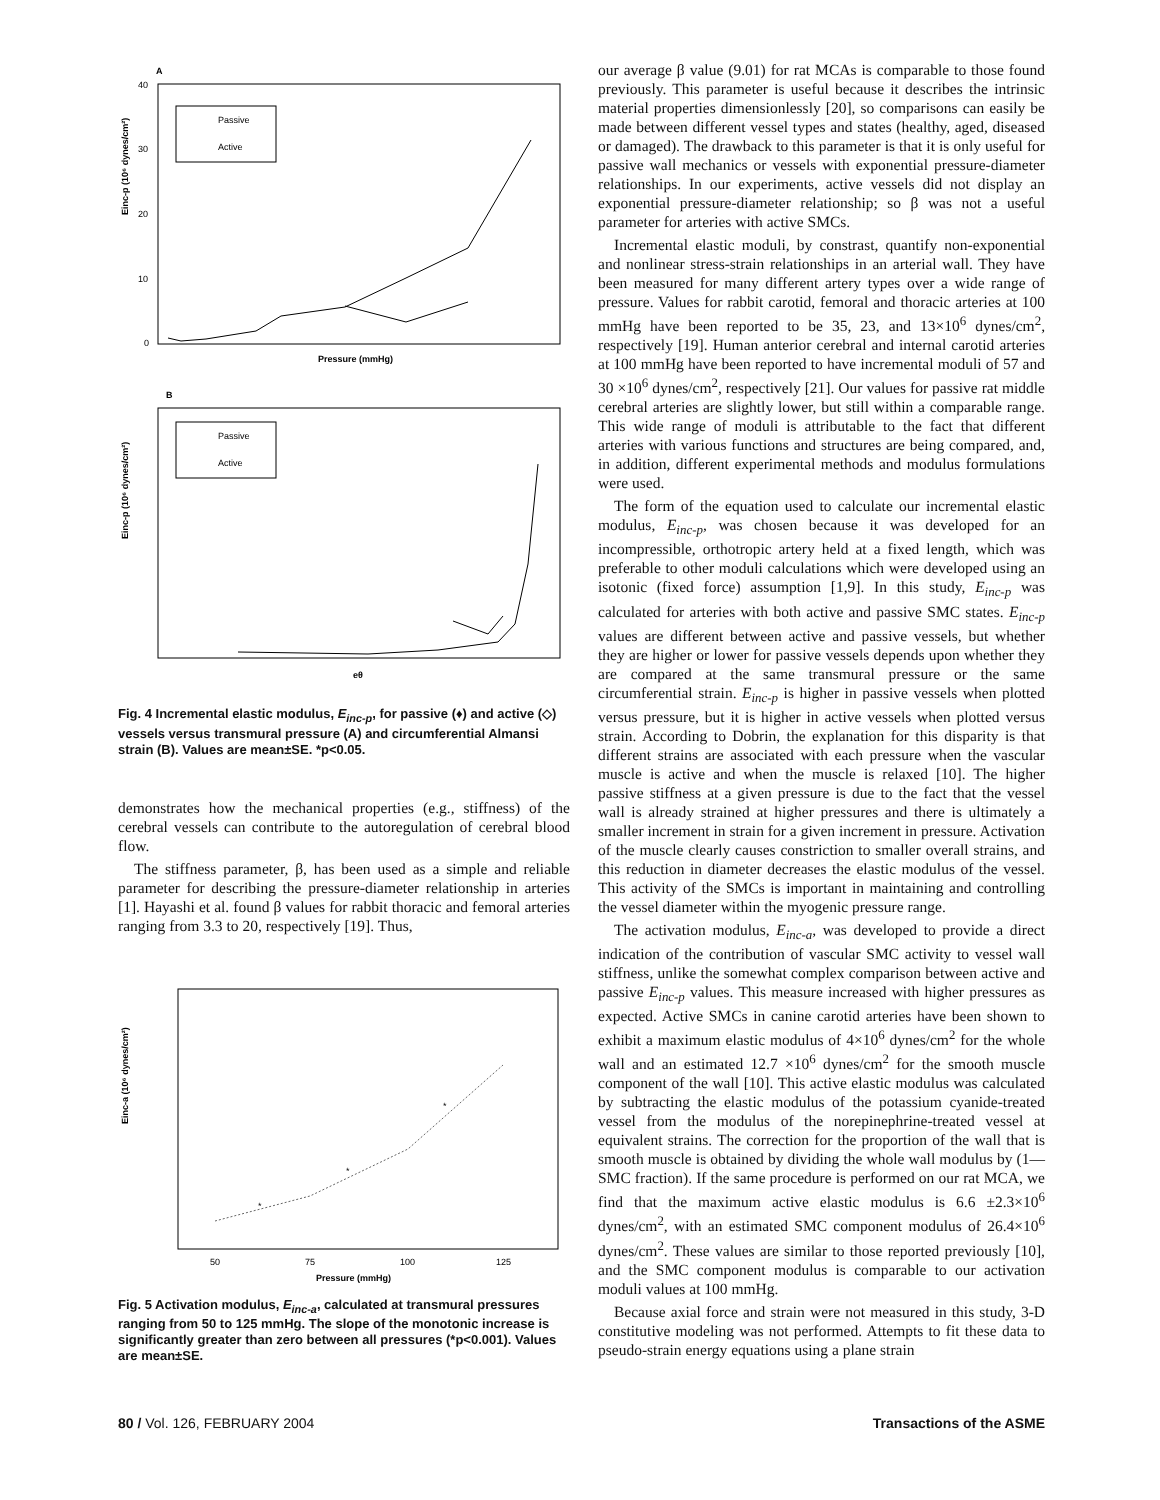A
40
30
20
10
0
Passive
Active
Pressure (mmHg)
Einc-p (10⁶ dynes/cm²)
B
Passive
Active
eθ
Einc-p (10⁶ dynes/cm²)
Fig. 4 Incremental elastic modulus, E<sub>inc-p</sub>, for passive (♦) and active (◇) vessels versus transmural pressure (A) and circumferential Almansi strain (B). Values are mean±SE. *p<0.05.
demonstrates how the mechanical properties (e.g., stiffness) of the cerebral vessels can contribute to the autoregulation of cerebral blood flow.
The stiffness parameter, β, has been used as a simple and reliable parameter for describing the pressure-diameter relationship in arteries [1]. Hayashi et al. found β values for rabbit thoracic and femoral arteries ranging from 3.3 to 20, respectively [19]. Thus,
*
*
*
50
75
100
125
Pressure (mmHg)
Einc-a (10⁶ dynes/cm²)
Fig. 5 Activation modulus, E<sub>inc-a</sub>, calculated at transmural pressures ranging from 50 to 125 mmHg. The slope of the monotonic increase is significantly greater than zero between all pressures (*p<0.001). Values are mean±SE.
our average β value (9.01) for rat MCAs is comparable to those found previously. This parameter is useful because it describes the intrinsic material properties dimensionlessly [20], so comparisons can easily be made between different vessel types and states (healthy, aged, diseased or damaged). The drawback to this parameter is that it is only useful for passive wall mechanics or vessels with exponential pressure-diameter relationships. In our experiments, active vessels did not display an exponential pressure-diameter relationship; so β was not a useful parameter for arteries with active SMCs.
Incremental elastic moduli, by constrast, quantify non-exponential and nonlinear stress-strain relationships in an arterial wall. They have been measured for many different artery types over a wide range of pressure. Values for rabbit carotid, femoral and thoracic arteries at 100 mmHg have been reported to be 35, 23, and 13×10<sup>6</sup> dynes/cm<sup>2</sup>, respectively [19]. Human anterior cerebral and internal carotid arteries at 100 mmHg have been reported to have incremental moduli of 57 and 30 ×10<sup>6</sup> dynes/cm<sup>2</sup>, respectively [21]. Our values for passive rat middle cerebral arteries are slightly lower, but still within a comparable range. This wide range of moduli is attributable to the fact that different arteries with various functions and structures are being compared, and, in addition, different experimental methods and modulus formulations were used.
The form of the equation used to calculate our incremental elastic modulus, E<sub>inc-p</sub>, was chosen because it was developed for an incompressible, orthotropic artery held at a fixed length, which was preferable to other moduli calculations which were developed using an isotonic (fixed force) assumption [1,9]. In this study, E<sub>inc-p</sub> was calculated for arteries with both active and passive SMC states. E<sub>inc-p</sub> values are different between active and passive vessels, but whether they are higher or lower for passive vessels depends upon whether they are compared at the same transmural pressure or the same circumferential strain. E<sub>inc-p</sub> is higher in passive vessels when plotted versus pressure, but it is higher in active vessels when plotted versus strain. According to Dobrin, the explanation for this disparity is that different strains are associated with each pressure when the vascular muscle is active and when the muscle is relaxed [10]. The higher passive stiffness at a given pressure is due to the fact that the vessel wall is already strained at higher pressures and there is ultimately a smaller increment in strain for a given increment in pressure. Activation of the muscle clearly causes constriction to smaller overall strains, and this reduction in diameter decreases the elastic modulus of the vessel. This activity of the SMCs is important in maintaining and controlling the vessel diameter within the myogenic pressure range.
The activation modulus, E<sub>inc-a</sub>, was developed to provide a direct indication of the contribution of vascular SMC activity to vessel wall stiffness, unlike the somewhat complex comparison between active and passive E<sub>inc-p</sub> values. This measure increased with higher pressures as expected. Active SMCs in canine carotid arteries have been shown to exhibit a maximum elastic modulus of 4×10<sup>6</sup> dynes/cm<sup>2</sup> for the whole wall and an estimated 12.7 ×10<sup>6</sup> dynes/cm<sup>2</sup> for the smooth muscle component of the wall [10]. This active elastic modulus was calculated by subtracting the elastic modulus of the potassium cyanide-treated vessel from the modulus of the norepinephrine-treated vessel at equivalent strains. The correction for the proportion of the wall that is smooth muscle is obtained by dividing the whole wall modulus by (1—SMC fraction). If the same procedure is performed on our rat MCA, we find that the maximum active elastic modulus is 6.6 ±2.3×10<sup>6</sup> dynes/cm<sup>2</sup>, with an estimated SMC component modulus of 26.4×10<sup>6</sup> dynes/cm<sup>2</sup>. These values are similar to those reported previously [10], and the SMC component modulus is comparable to our activation moduli values at 100 mmHg.
Because axial force and strain were not measured in this study, 3-D constitutive modeling was not performed. Attempts to fit these data to pseudo-strain energy equations using a plane strain
80 / Vol. 126, FEBRUARY 2004 Transactions of the ASME